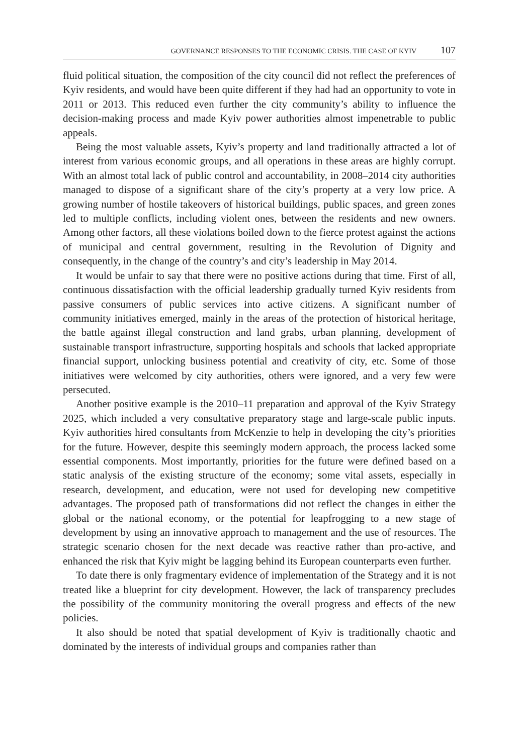GOVERNANCE RESPONSES TO THE ECONOMIC CRISIS. THE CASE OF KYIV 107
fluid political situation, the composition of the city council did not reflect the preferences of Kyiv residents, and would have been quite different if they had had an opportunity to vote in 2011 or 2013. This reduced even further the city community’s ability to influence the decision-making process and made Kyiv power authorities almost impenetrable to public appeals.
Being the most valuable assets, Kyiv’s property and land traditionally attracted a lot of interest from various economic groups, and all operations in these areas are highly corrupt. With an almost total lack of public control and accountability, in 2008–2014 city authorities managed to dispose of a significant share of the city’s property at a very low price. A growing number of hostile takeovers of historical buildings, public spaces, and green zones led to multiple conflicts, including violent ones, between the residents and new owners. Among other factors, all these violations boiled down to the fierce protest against the actions of municipal and central government, resulting in the Revolution of Dignity and consequently, in the change of the country’s and city’s leadership in May 2014.
It would be unfair to say that there were no positive actions during that time. First of all, continuous dissatisfaction with the official leadership gradually turned Kyiv residents from passive consumers of public services into active citizens. A significant number of community initiatives emerged, mainly in the areas of the protection of historical heritage, the battle against illegal construction and land grabs, urban planning, development of sustainable transport infrastructure, supporting hospitals and schools that lacked appropriate financial support, unlocking business potential and creativity of city, etc. Some of those initiatives were welcomed by city authorities, others were ignored, and a very few were persecuted.
Another positive example is the 2010–11 preparation and approval of the Kyiv Strategy 2025, which included a very consultative preparatory stage and large-scale public inputs. Kyiv authorities hired consultants from McKenzie to help in developing the city’s priorities for the future. However, despite this seemingly modern approach, the process lacked some essential components. Most importantly, priorities for the future were defined based on a static analysis of the existing structure of the economy; some vital assets, especially in research, development, and education, were not used for developing new competitive advantages. The proposed path of transformations did not reflect the changes in either the global or the national economy, or the potential for leapfrogging to a new stage of development by using an innovative approach to management and the use of resources. The strategic scenario chosen for the next decade was reactive rather than pro-active, and enhanced the risk that Kyiv might be lagging behind its European counterparts even further.
To date there is only fragmentary evidence of implementation of the Strategy and it is not treated like a blueprint for city development. However, the lack of transparency precludes the possibility of the community monitoring the overall progress and effects of the new policies.
It also should be noted that spatial development of Kyiv is traditionally chaotic and dominated by the interests of individual groups and companies rather than